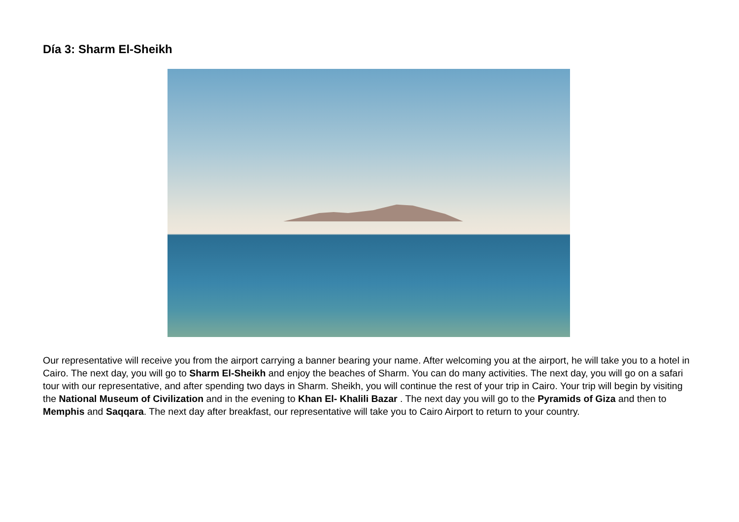Día 3: Sharm El-Sheikh
Our representative will receive you from the airport carrying a banner bearing your name. After welcoming you at the airport, he will take you to a hotel in Cairo. The next day, you will go to Sharm El-Sheikh and enjoy the beaches of Sharm. You can do many activities. The next day, you will go on a safari tour with our representative, and after spending two days in Sharm. Sheikh, you will continue the rest of your trip in Cairo. Your trip will begin by visiting the National Museum of Civilization and in the evening to Khan El- Khalili Bazar . The next day you will go to the Pyramids of Giza and then to Memphis and Saqqara. The next day after breakfast, our representative will take you to Cairo Airport to return to your country.